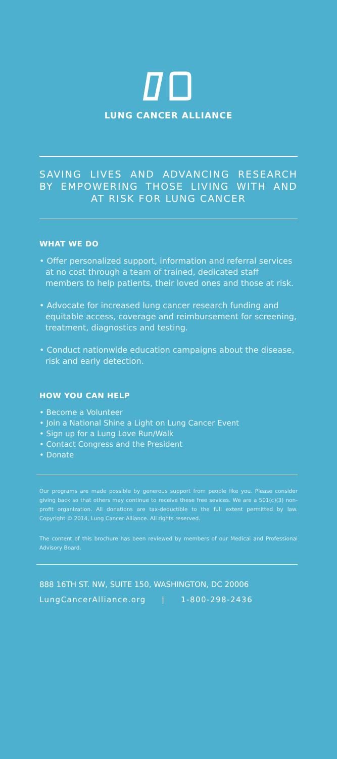LUNG CANCER ALLIANCE
SAVING LIVES AND ADVANCING RESEARCH BY EMPOWERING THOSE LIVING WITH AND AT RISK FOR LUNG CANCER
WHAT WE DO
• Offer personalized support, information and referral services at no cost through a team of trained, dedicated staff members to help patients, their loved ones and those at risk.
• Advocate for increased lung cancer research funding and equitable access, coverage and reimbursement for screening, treatment, diagnostics and testing.
• Conduct nationwide education campaigns about the disease, risk and early detection.
HOW YOU CAN HELP
• Become a Volunteer
• Join a National Shine a Light on Lung Cancer Event
• Sign up for a Lung Love Run/Walk
• Contact Congress and the President
• Donate
Our programs are made possible by generous support from people like you. Please consider giving back so that others may continue to receive these free sevices. We are a 501(c)(3) non-profit organization. All donations are tax-deductible to the full extent permitted by law. Copyright © 2014, Lung Cancer Alliance. All rights reserved.
The content of this brochure has been reviewed by members of our Medical and Professional Advisory Board.
888 16TH ST. NW, SUITE 150, WASHINGTON, DC 20006
LungCancerAlliance.org | 1-800-298-2436